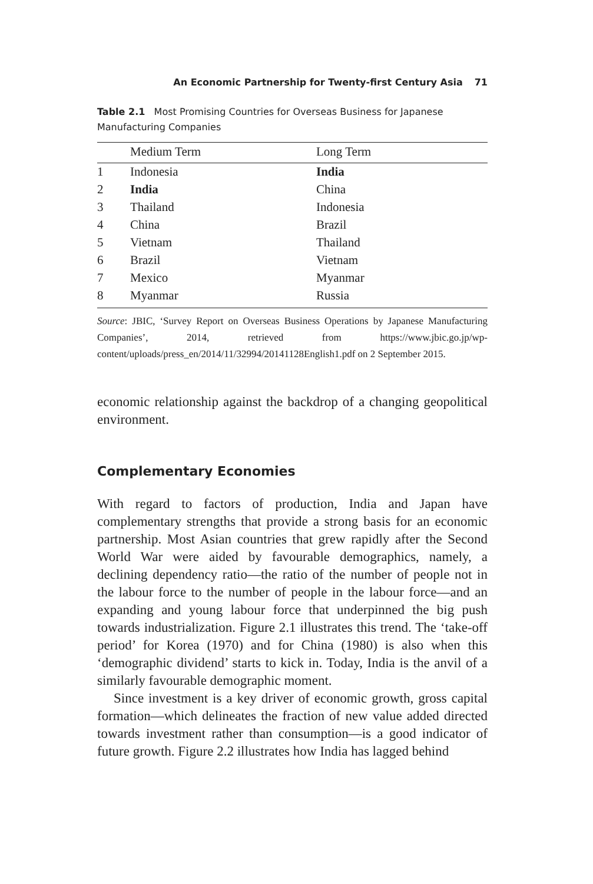An Economic Partnership for Twenty-first Century Asia 71
Table 2.1 Most Promising Countries for Overseas Business for Japanese Manufacturing Companies
| | Medium Term | Long Term |
| --- | --- | --- |
| 1 | Indonesia | India |
| 2 | India | China |
| 3 | Thailand | Indonesia |
| 4 | China | Brazil |
| 5 | Vietnam | Thailand |
| 6 | Brazil | Vietnam |
| 7 | Mexico | Myanmar |
| 8 | Myanmar | Russia |
Source: JBIC, ‘Survey Report on Overseas Business Operations by Japanese Manufacturing Companies’, 2014, retrieved from https://www.jbic.go.jp/wp-content/uploads/press_en/2014/11/32994/20141128English1.pdf on 2 September 2015.
economic relationship against the backdrop of a changing geopolitical environment.
Complementary Economies
With regard to factors of production, India and Japan have complementary strengths that provide a strong basis for an economic partnership. Most Asian countries that grew rapidly after the Second World War were aided by favourable demographics, namely, a declining dependency ratio—the ratio of the number of people not in the labour force to the number of people in the labour force—and an expanding and young labour force that underpinned the big push towards industrialization. Figure 2.1 illustrates this trend. The ‘take-off period’ for Korea (1970) and for China (1980) is also when this ‘demographic dividend’ starts to kick in. Today, India is the anvil of a similarly favourable demographic moment.
Since investment is a key driver of economic growth, gross capital formation—which delineates the fraction of new value added directed towards investment rather than consumption—is a good indicator of future growth. Figure 2.2 illustrates how India has lagged behind